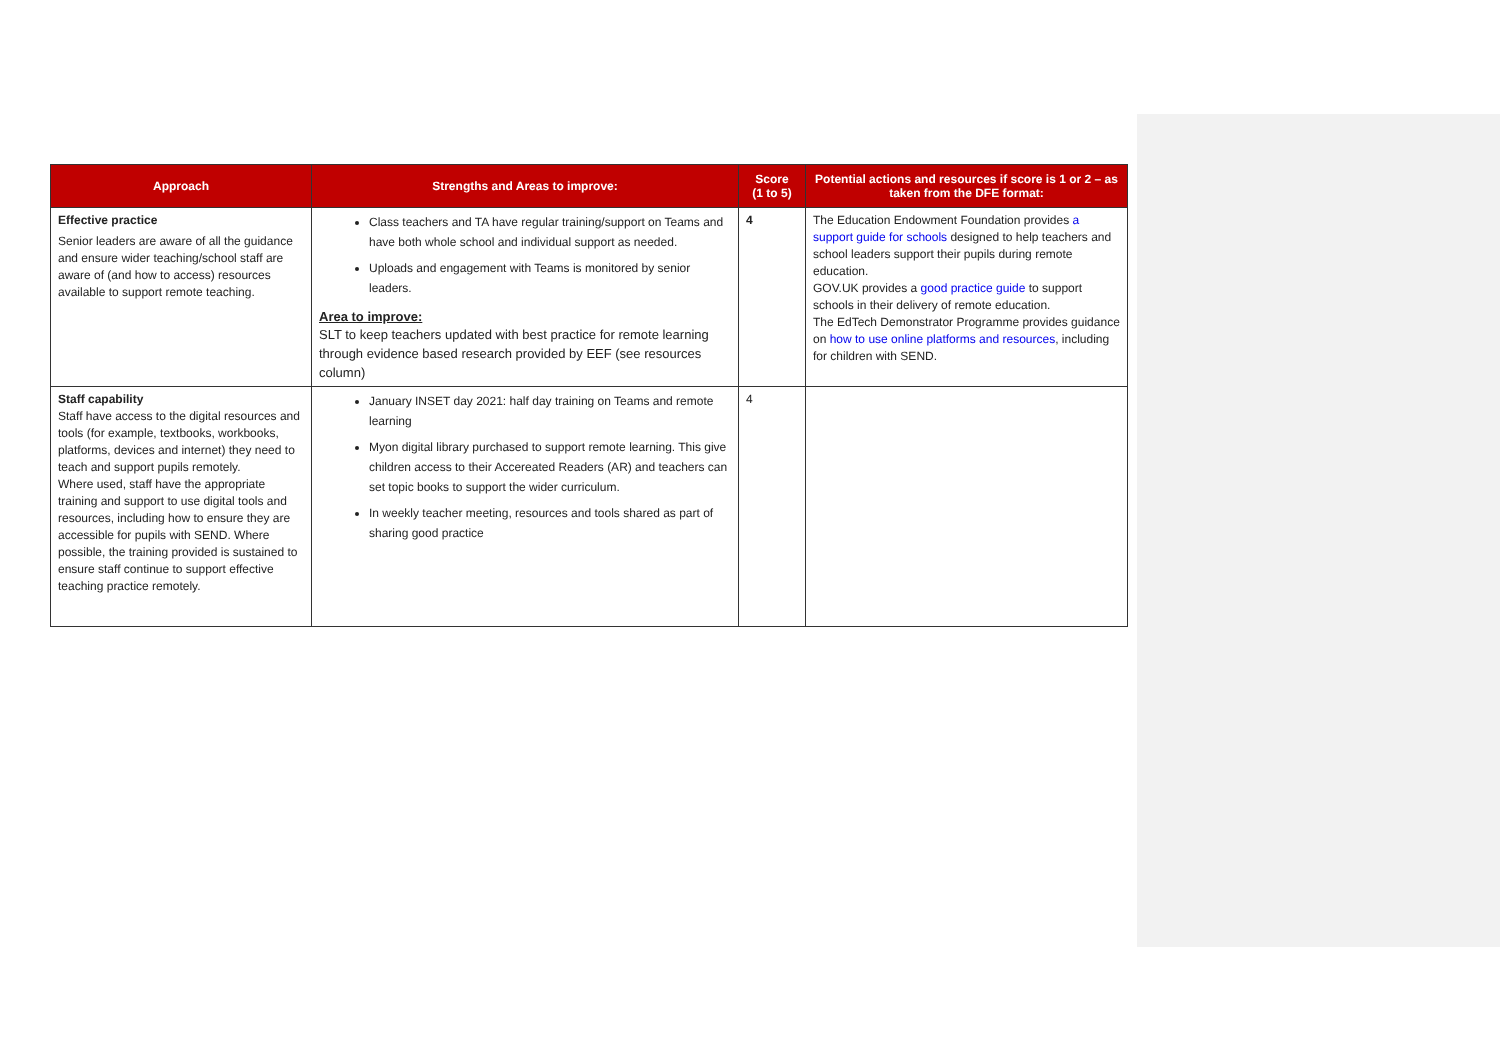| Approach | Strengths and Areas to improve: | Score (1 to 5) | Potential actions and resources if score is 1 or 2 – as taken from the DFE format: |
| --- | --- | --- | --- |
| Effective practice Senior leaders are aware of all the guidance and ensure wider teaching/school staff are aware of (and how to access) resources available to support remote teaching. | Class teachers and TA have regular training/support on Teams and have both whole school and individual support as needed. Uploads and engagement with Teams is monitored by senior leaders. Area to improve: SLT to keep teachers updated with best practice for remote learning through evidence based research provided by EEF (see resources column) | 4 | The Education Endowment Foundation provides a support guide for schools designed to help teachers and school leaders support their pupils during remote education. GOV.UK provides a good practice guide to support schools in their delivery of remote education. The EdTech Demonstrator Programme provides guidance on how to use online platforms and resources , including for children with SEND. |
| Staff capability Staff have access to the digital resources and tools (for example, textbooks, workbooks, platforms, devices and internet) they need to teach and support pupils remotely. Where used, staff have the appropriate training and support to use digital tools and resources, including how to ensure they are accessible for pupils with SEND. Where possible, the training provided is sustained to ensure staff continue to support effective teaching practice remotely. | January INSET day 2021: half day training on Teams and remote learning Myon digital library purchased to support remote learning. This give children access to their Accereated Readers (AR) and teachers can set topic books to support the wider curriculum. In weekly teacher meeting, resources and tools shared as part of sharing good practice | 4 | |